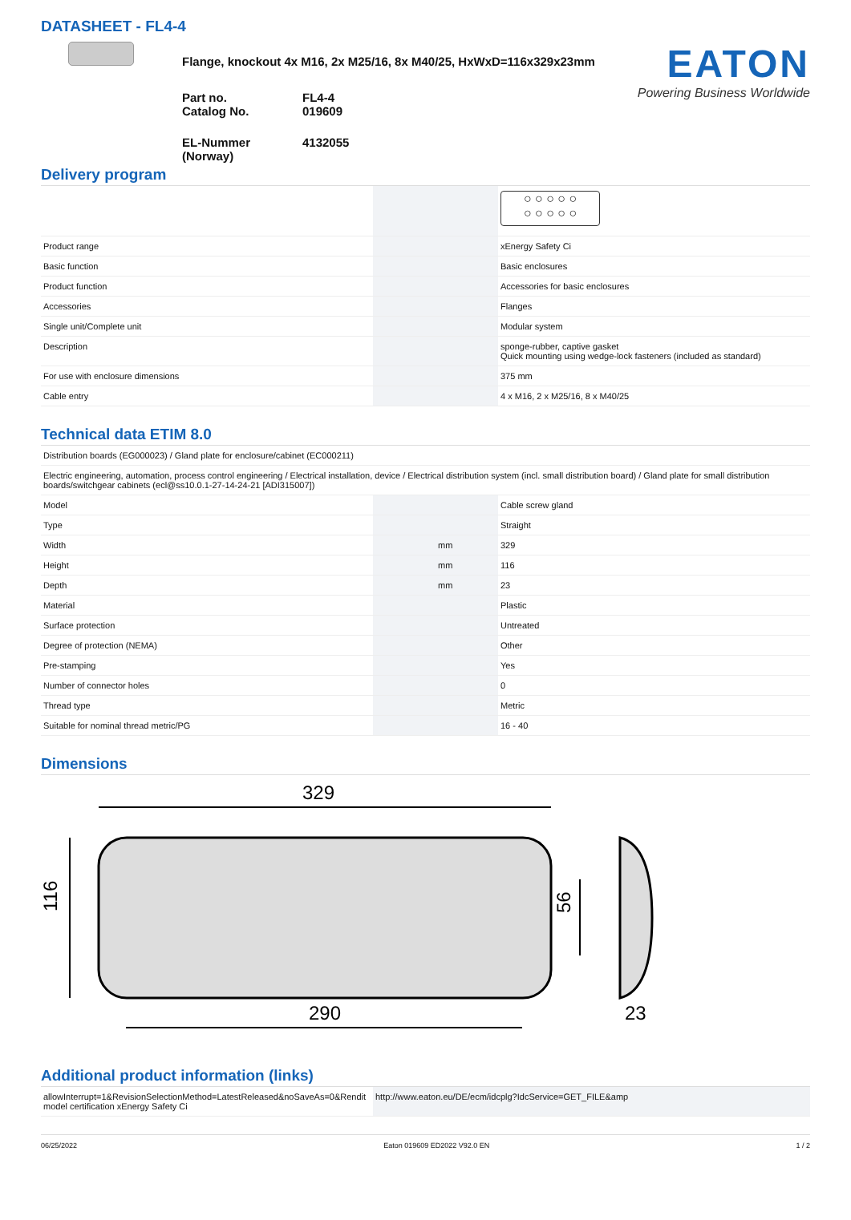DATASHEET - FL4-4
Flange, knockout 4x M16, 2x M25/16, 8x M40/25, HxWxD=116x329x23mm
| Part no. Catalog No. | FL4-4 019609 |
| EL-Nummer (Norway) | 4132055 |
EATON
Powering Business Worldwide
Delivery program
| | | | ○ ○ ○ ○ ○ ○ ○ ○ ○ ○ |
| Product range | | | xEnergy Safety Ci |
| Basic function | | | Basic enclosures |
| Product function | | | Accessories for basic enclosures |
| Accessories | | | Flanges |
| Single unit/Complete unit | | | Modular system |
| Description | | | sponge-rubber, captive gasket Quick mounting using wedge-lock fasteners (included as standard) |
| For use with enclosure dimensions | | | 375 mm |
| Cable entry | | | 4 x M16, 2 x M25/16, 8 x M40/25 |
Technical data ETIM 8.0
| Distribution boards (EG000023) / Gland plate for enclosure/cabinet (EC000211) | | | |
| Electric engineering, automation, process control engineering / Electrical installation, device / Electrical distribution system (incl. small distribution board) / Gland plate for small distribution boards/switchgear cabinets (ecl@ss10.0.1-27-14-24-21 [ADI315007]) | | | |
| Model | | | Cable screw gland |
| Type | | | Straight |
| Width | | mm | 329 |
| Height | | mm | 116 |
| Depth | | mm | 23 |
| Material | | | Plastic |
| Surface protection | | | Untreated |
| Degree of protection (NEMA) | | | Other |
| Pre-stamping | | | Yes |
| Number of connector holes | | | 0 |
| Thread type | | | Metric |
| Suitable for nominal thread metric/PG | | | 16 - 40 |
Dimensions
329
290
23
116
56
Additional product information (links)
| allowInterrupt=1&RevisionSelectionMethod=LatestReleased&noSaveAs=0&Rendit model certification xEnergy Safety Ci | http://www.eaton.eu/DE/ecm/idcplg?IdcService=GET_FILE&amp |
06/25/2022 Eaton 019609 ED2022 V92.0 EN 1 / 2